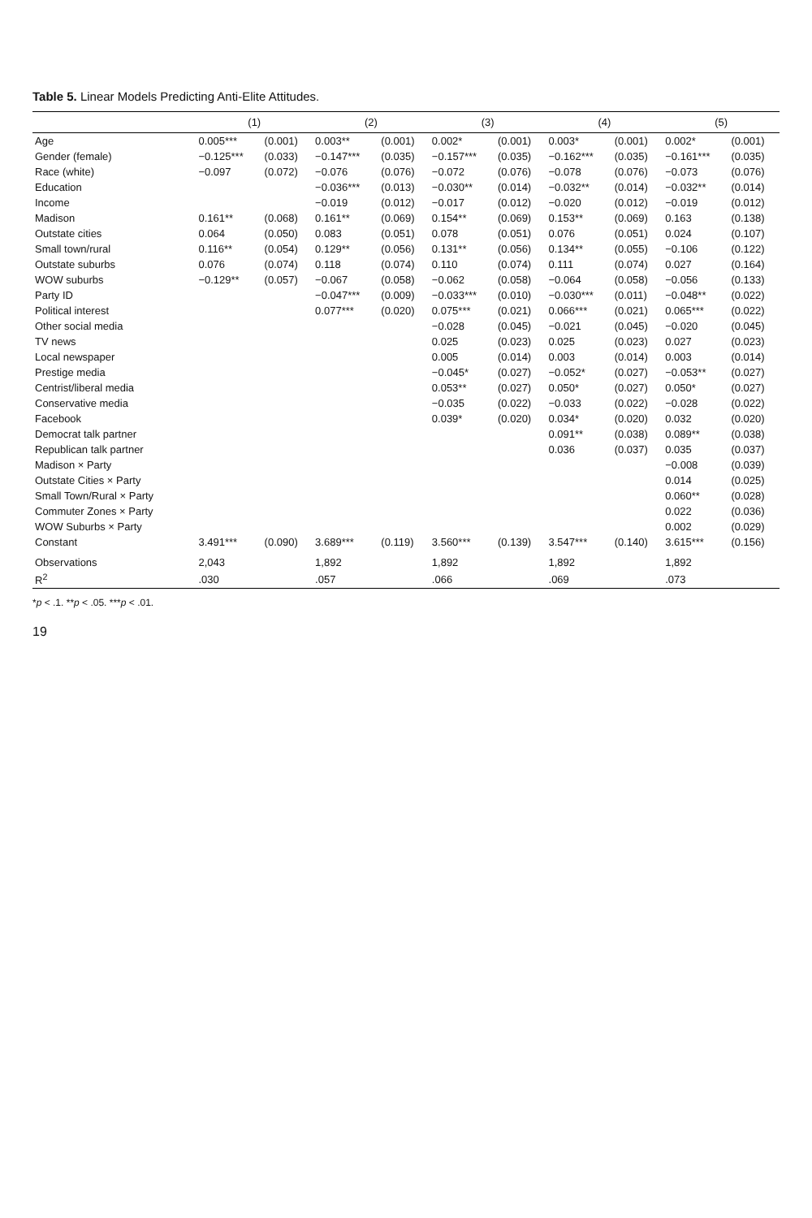Table 5. Linear Models Predicting Anti-Elite Attitudes.
| | (1) | | (2) | | (3) | | (4) | | (5) | |
| --- | --- | --- | --- | --- | --- | --- | --- | --- | --- | --- |
| Age | 0.005*** | (0.001) | 0.003** | (0.001) | 0.002* | (0.001) | 0.003* | (0.001) | 0.002* | (0.001) |
| Gender (female) | −0.125*** | (0.033) | −0.147*** | (0.035) | −0.157*** | (0.035) | −0.162*** | (0.035) | −0.161*** | (0.035) |
| Race (white) | −0.097 | (0.072) | −0.076 | (0.076) | −0.072 | (0.076) | −0.078 | (0.076) | −0.073 | (0.076) |
| Education | | | −0.036*** | (0.013) | −0.030** | (0.014) | −0.032** | (0.014) | −0.032** | (0.014) |
| Income | | | −0.019 | (0.012) | −0.017 | (0.012) | −0.020 | (0.012) | −0.019 | (0.012) |
| Madison | 0.161** | (0.068) | 0.161** | (0.069) | 0.154** | (0.069) | 0.153** | (0.069) | 0.163 | (0.138) |
| Outstate cities | 0.064 | (0.050) | 0.083 | (0.051) | 0.078 | (0.051) | 0.076 | (0.051) | 0.024 | (0.107) |
| Small town/rural | 0.116** | (0.054) | 0.129** | (0.056) | 0.131** | (0.056) | 0.134** | (0.055) | −0.106 | (0.122) |
| Outstate suburbs | 0.076 | (0.074) | 0.118 | (0.074) | 0.110 | (0.074) | 0.111 | (0.074) | 0.027 | (0.164) |
| WOW suburbs | −0.129** | (0.057) | −0.067 | (0.058) | −0.062 | (0.058) | −0.064 | (0.058) | −0.056 | (0.133) |
| Party ID | | | −0.047*** | (0.009) | −0.033*** | (0.010) | −0.030*** | (0.011) | −0.048** | (0.022) |
| Political interest | | | 0.077*** | (0.020) | 0.075*** | (0.021) | 0.066*** | (0.021) | 0.065*** | (0.022) |
| Other social media | | | | | −0.028 | (0.045) | −0.021 | (0.045) | −0.020 | (0.045) |
| TV news | | | | | 0.025 | (0.023) | 0.025 | (0.023) | 0.027 | (0.023) |
| Local newspaper | | | | | 0.005 | (0.014) | 0.003 | (0.014) | 0.003 | (0.014) |
| Prestige media | | | | | −0.045* | (0.027) | −0.052* | (0.027) | −0.053** | (0.027) |
| Centrist/liberal media | | | | | 0.053** | (0.027) | 0.050* | (0.027) | 0.050* | (0.027) |
| Conservative media | | | | | −0.035 | (0.022) | −0.033 | (0.022) | −0.028 | (0.022) |
| Facebook | | | | | 0.039* | (0.020) | 0.034* | (0.020) | 0.032 | (0.020) |
| Democrat talk partner | | | | | | | 0.091** | (0.038) | 0.089** | (0.038) |
| Republican talk partner | | | | | | | 0.036 | (0.037) | 0.035 | (0.037) |
| Madison × Party | | | | | | | | | −0.008 | (0.039) |
| Outstate Cities × Party | | | | | | | | | 0.014 | (0.025) |
| Small Town/Rural × Party | | | | | | | | | 0.060** | (0.028) |
| Commuter Zones × Party | | | | | | | | | 0.022 | (0.036) |
| WOW Suburbs × Party | | | | | | | | | 0.002 | (0.029) |
| Constant | 3.491*** | (0.090) | 3.689*** | (0.119) | 3.560*** | (0.139) | 3.547*** | (0.140) | 3.615*** | (0.156) |
| Observations | 2,043 | | 1,892 | | 1,892 | | 1,892 | | 1,892 | |
| R<sup>2</sup> | .030 | | .057 | | .066 | | .069 | | .073 | |
*p < .1. **p < .05. ***p < .01.
19